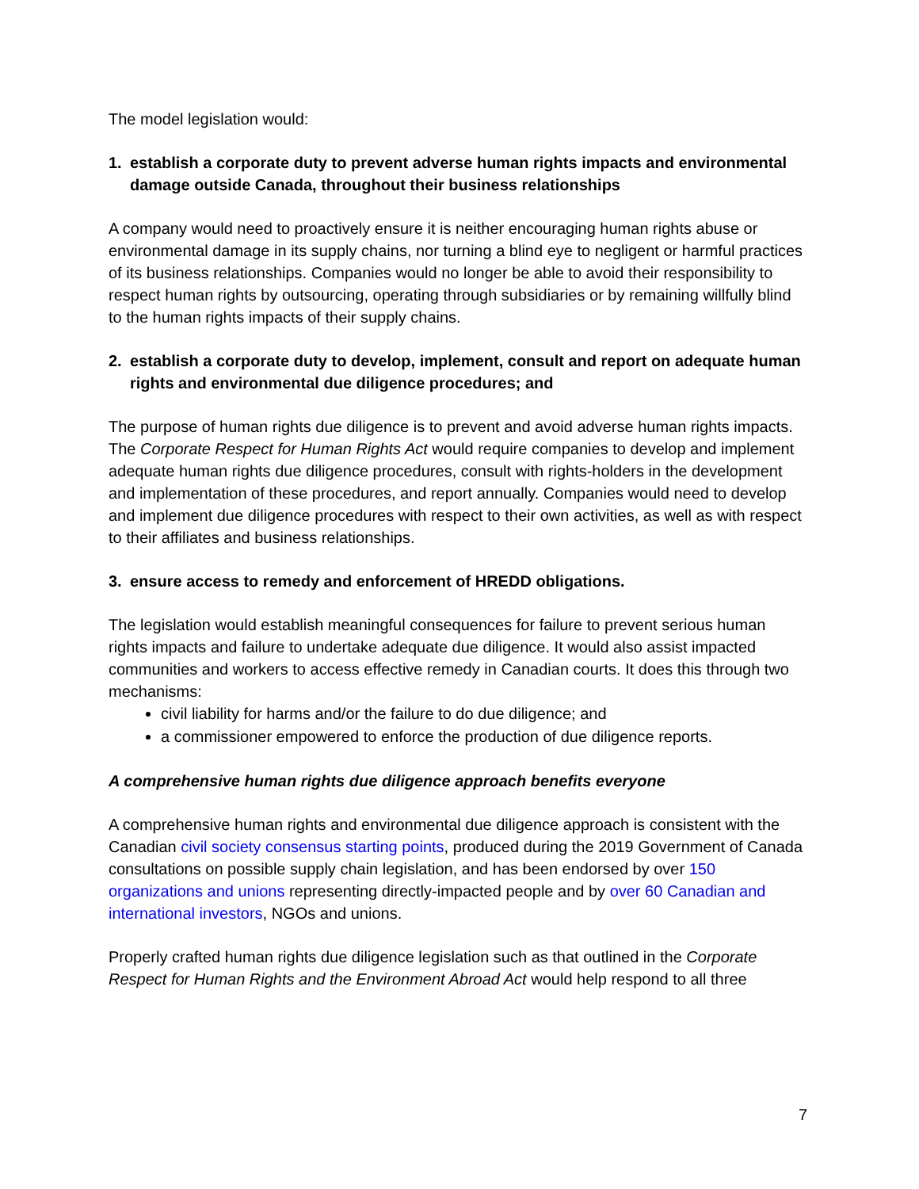The model legislation would:
1. establish a corporate duty to prevent adverse human rights impacts and environmental damage outside Canada, throughout their business relationships
A company would need to proactively ensure it is neither encouraging human rights abuse or environmental damage in its supply chains, nor turning a blind eye to negligent or harmful practices of its business relationships. Companies would no longer be able to avoid their responsibility to respect human rights by outsourcing, operating through subsidiaries or by remaining willfully blind to the human rights impacts of their supply chains.
2. establish a corporate duty to develop, implement, consult and report on adequate human rights and environmental due diligence procedures; and
The purpose of human rights due diligence is to prevent and avoid adverse human rights impacts. The Corporate Respect for Human Rights Act would require companies to develop and implement adequate human rights due diligence procedures, consult with rights-holders in the development and implementation of these procedures, and report annually. Companies would need to develop and implement due diligence procedures with respect to their own activities, as well as with respect to their affiliates and business relationships.
3. ensure access to remedy and enforcement of HREDD obligations.
The legislation would establish meaningful consequences for failure to prevent serious human rights impacts and failure to undertake adequate due diligence. It would also assist impacted communities and workers to access effective remedy in Canadian courts. It does this through two mechanisms:
civil liability for harms and/or the failure to do due diligence; and
a commissioner empowered to enforce the production of due diligence reports.
A comprehensive human rights due diligence approach benefits everyone
A comprehensive human rights and environmental due diligence approach is consistent with the Canadian civil society consensus starting points, produced during the 2019 Government of Canada consultations on possible supply chain legislation, and has been endorsed by over 150 organizations and unions representing directly-impacted people and by over 60 Canadian and international investors, NGOs and unions.
Properly crafted human rights due diligence legislation such as that outlined in the Corporate Respect for Human Rights and the Environment Abroad Act would help respond to all three
7